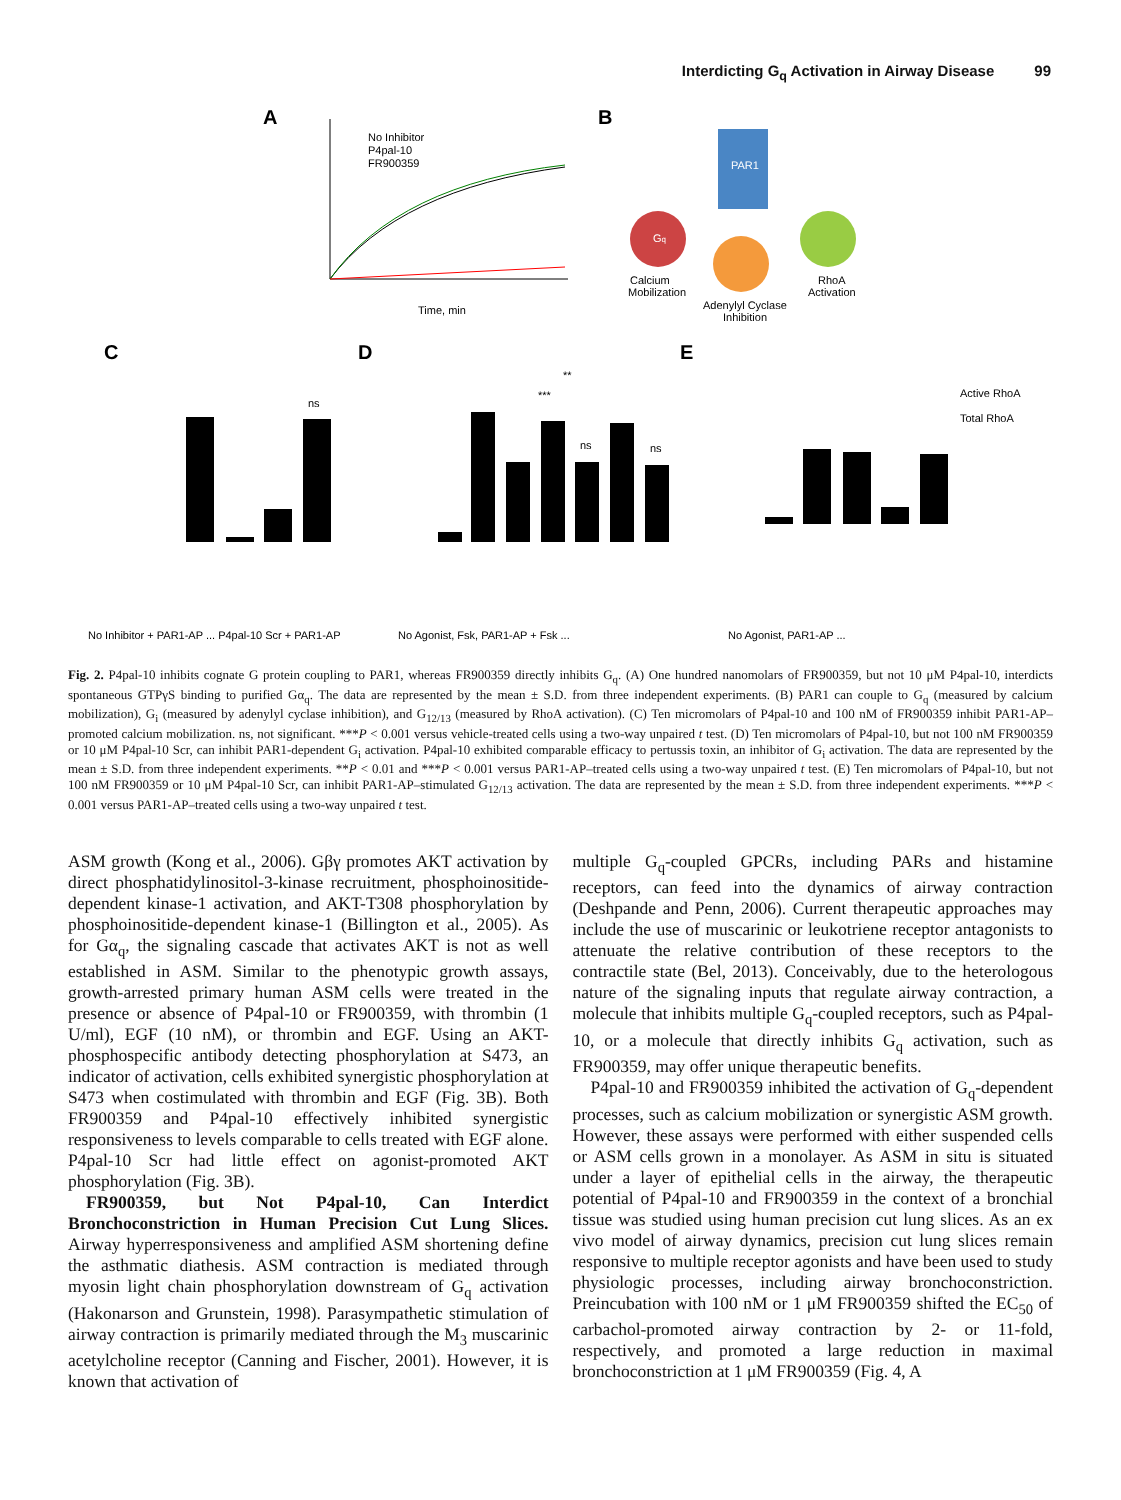Interdicting G<sub>q</sub> Activation in Airway Disease 99
A
No Inhibitor
P4pal-10
FR900359
Time, min
B
PAR1
Gq
Calcium
Mobilization
Adenylyl Cyclase
Inhibition
RhoA
Activation
C
ns
D
***
**
ns
ns
E
Active RhoA
Total RhoA
No Inhibitor + PAR1-AP ... P4pal-10 Scr + PAR1-AP
No Agonist, Fsk, PAR1-AP + Fsk ...
No Agonist, PAR1-AP ...
Fig. 2. P4pal-10 inhibits cognate G protein coupling to PAR1, whereas FR900359 directly inhibits G<sub>q</sub>. (A) One hundred nanomolars of FR900359, but not 10 μM P4pal-10, interdicts spontaneous GTPγS binding to purified Gα<sub>q</sub>. The data are represented by the mean ± S.D. from three independent experiments. (B) PAR1 can couple to G<sub>q</sub> (measured by calcium mobilization), G<sub>i</sub> (measured by adenylyl cyclase inhibition), and G<sub>12/13</sub> (measured by RhoA activation). (C) Ten micromolars of P4pal-10 and 100 nM of FR900359 inhibit PAR1-AP–promoted calcium mobilization. ns, not significant. ***P < 0.001 versus vehicle-treated cells using a two-way unpaired t test. (D) Ten micromolars of P4pal-10, but not 100 nM FR900359 or 10 μM P4pal-10 Scr, can inhibit PAR1-dependent G<sub>i</sub> activation. P4pal-10 exhibited comparable efficacy to pertussis toxin, an inhibitor of G<sub>i</sub> activation. The data are represented by the mean ± S.D. from three independent experiments. **P < 0.01 and ***P < 0.001 versus PAR1-AP–treated cells using a two-way unpaired t test. (E) Ten micromolars of P4pal-10, but not 100 nM FR900359 or 10 μM P4pal-10 Scr, can inhibit PAR1-AP–stimulated G<sub>12/13</sub> activation. The data are represented by the mean ± S.D. from three independent experiments. ***P < 0.001 versus PAR1-AP–treated cells using a two-way unpaired t test.
ASM growth (Kong et al., 2006). Gβγ promotes AKT activation by direct phosphatidylinositol-3-kinase recruitment, phosphoinositide-dependent kinase-1 activation, and AKT-T308 phosphorylation by phosphoinositide-dependent kinase-1 (Billington et al., 2005). As for Gα<sub>q</sub>, the signaling cascade that activates AKT is not as well established in ASM. Similar to the phenotypic growth assays, growth-arrested primary human ASM cells were treated in the presence or absence of P4pal-10 or FR900359, with thrombin (1 U/ml), EGF (10 nM), or thrombin and EGF. Using an AKT-phosphospecific antibody detecting phosphorylation at S473, an indicator of activation, cells exhibited synergistic phosphorylation at S473 when costimulated with thrombin and EGF (Fig. 3B). Both FR900359 and P4pal-10 effectively inhibited synergistic responsiveness to levels comparable to cells treated with EGF alone. P4pal-10 Scr had little effect on agonist-promoted AKT phosphorylation (Fig. 3B).
FR900359, but Not P4pal-10, Can Interdict Bronchoconstriction in Human Precision Cut Lung Slices. Airway hyperresponsiveness and amplified ASM shortening define the asthmatic diathesis. ASM contraction is mediated through myosin light chain phosphorylation downstream of G<sub>q</sub> activation (Hakonarson and Grunstein, 1998). Parasympathetic stimulation of airway contraction is primarily mediated through the M<sub>3</sub> muscarinic acetylcholine receptor (Canning and Fischer, 2001). However, it is known that activation of
multiple G<sub>q</sub>-coupled GPCRs, including PARs and histamine receptors, can feed into the dynamics of airway contraction (Deshpande and Penn, 2006). Current therapeutic approaches may include the use of muscarinic or leukotriene receptor antagonists to attenuate the relative contribution of these receptors to the contractile state (Bel, 2013). Conceivably, due to the heterologous nature of the signaling inputs that regulate airway contraction, a molecule that inhibits multiple G<sub>q</sub>-coupled receptors, such as P4pal-10, or a molecule that directly inhibits G<sub>q</sub> activation, such as FR900359, may offer unique therapeutic benefits.
P4pal-10 and FR900359 inhibited the activation of G<sub>q</sub>-dependent processes, such as calcium mobilization or synergistic ASM growth. However, these assays were performed with either suspended cells or ASM cells grown in a monolayer. As ASM in situ is situated under a layer of epithelial cells in the airway, the therapeutic potential of P4pal-10 and FR900359 in the context of a bronchial tissue was studied using human precision cut lung slices. As an ex vivo model of airway dynamics, precision cut lung slices remain responsive to multiple receptor agonists and have been used to study physiologic processes, including airway bronchoconstriction. Preincubation with 100 nM or 1 μM FR900359 shifted the EC<sub>50</sub> of carbachol-promoted airway contraction by 2- or 11-fold, respectively, and promoted a large reduction in maximal bronchoconstriction at 1 μM FR900359 (Fig. 4, A